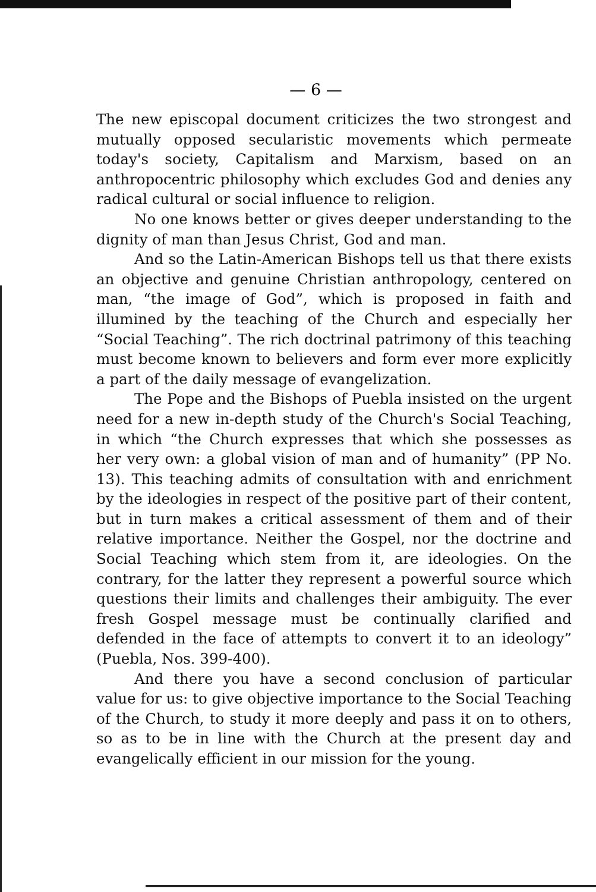— 6 —
The new episcopal document criticizes the two strongest and mutually opposed secularistic movements which permeate today's society, Capitalism and Marxism, based on an anthropocentric philosophy which excludes God and denies any radical cultural or social influence to religion.
No one knows better or gives deeper understanding to the dignity of man than Jesus Christ, God and man.
And so the Latin-American Bishops tell us that there exists an objective and genuine Christian anthropology, centered on man, “the image of God”, which is proposed in faith and illumined by the teaching of the Church and especially her “Social Teaching”. The rich doctrinal patrimony of this teaching must become known to believers and form ever more explicitly a part of the daily message of evangelization.
The Pope and the Bishops of Puebla insisted on the urgent need for a new in-depth study of the Church's Social Teaching, in which “the Church expresses that which she possesses as her very own: a global vision of man and of humanity” (PP No. 13). This teaching admits of consultation with and enrichment by the ideologies in respect of the positive part of their content, but in turn makes a critical assessment of them and of their relative importance. Neither the Gospel, nor the doctrine and Social Teaching which stem from it, are ideologies. On the contrary, for the latter they represent a powerful source which questions their limits and challenges their ambiguity. The ever fresh Gospel message must be continually clarified and defended in the face of attempts to convert it to an ideology” (Puebla, Nos. 399-400).
And there you have a second conclusion of particular value for us: to give objective importance to the Social Teaching of the Church, to study it more deeply and pass it on to others, so as to be in line with the Church at the present day and evangelically efficient in our mission for the young.